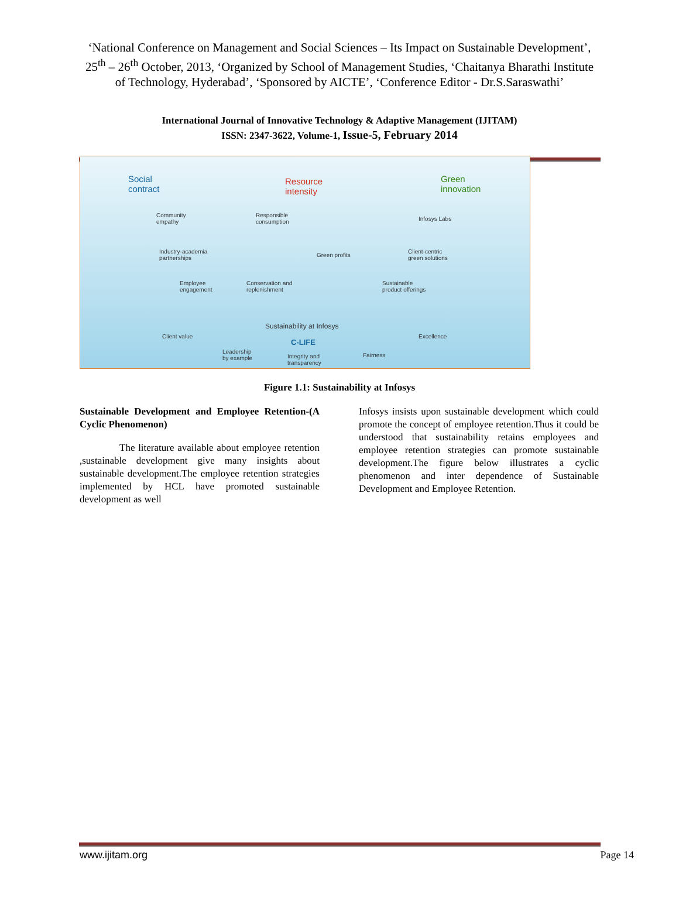‘National Conference on Management and Social Sciences – Its Impact on Sustainable Development’, 25<sup>th</sup> – 26<sup>th</sup> October, 2013, ‘Organized by School of Management Studies, ‘Chaitanya Bharathi Institute of Technology, Hyderabad’, ‘Sponsored by AICTE’, ‘Conference Editor - Dr.S.Saraswathi’
International Journal of Innovative Technology & Adaptive Management (IJITAM)
ISSN: 2347-3622, Volume-1, Issue-5, February 2014
Social
contract
Resource
intensity
Green
innovation
Community
empathy
Industry-academia
partnerships
Employee
engagement
Responsible
consumption
Green profits
Conservation and
replenishment
Infosys Labs
Client-centric
green solutions
Sustainable
product offerings
Sustainability at Infosys
C-LIFE
Client value Excellence
Leadership
by example Integrity and
transparency
Fairness
Figure 1.1: Sustainability at Infosys
Sustainable Development and Employee Retention-(A Cyclic Phenomenon)
The literature available about employee retention ,sustainable development give many insights about sustainable development.The employee retention strategies implemented by HCL have promoted sustainable development as well
Infosys insists upon sustainable development which could promote the concept of employee retention.Thus it could be understood that sustainability retains employees and employee retention strategies can promote sustainable development.The figure below illustrates a cyclic phenomenon and inter dependence of Sustainable Development and Employee Retention.
www.ijitam.org Page 14